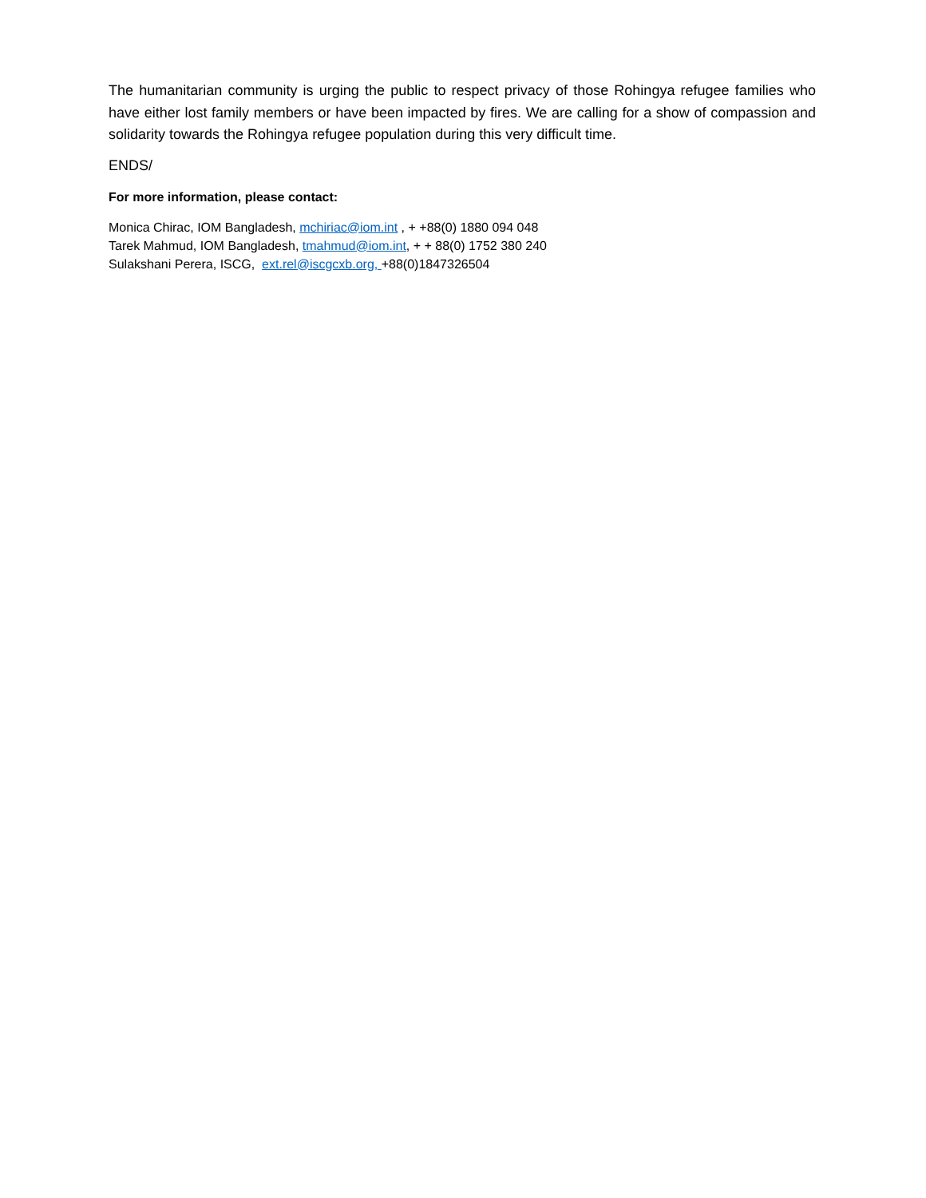The humanitarian community is urging the public to respect privacy of those Rohingya refugee families who have either lost family members or have been impacted by fires. We are calling for a show of compassion and solidarity towards the Rohingya refugee population during this very difficult time.
ENDS/
For more information, please contact:
Monica Chirac, IOM Bangladesh, mchiriac@iom.int , + +88(0) 1880 094 048
Tarek Mahmud, IOM Bangladesh, tmahmud@iom.int, + + 88(0) 1752 380 240
Sulakshani Perera, ISCG, ext.rel@iscgcxb.org, +88(0)1847326504